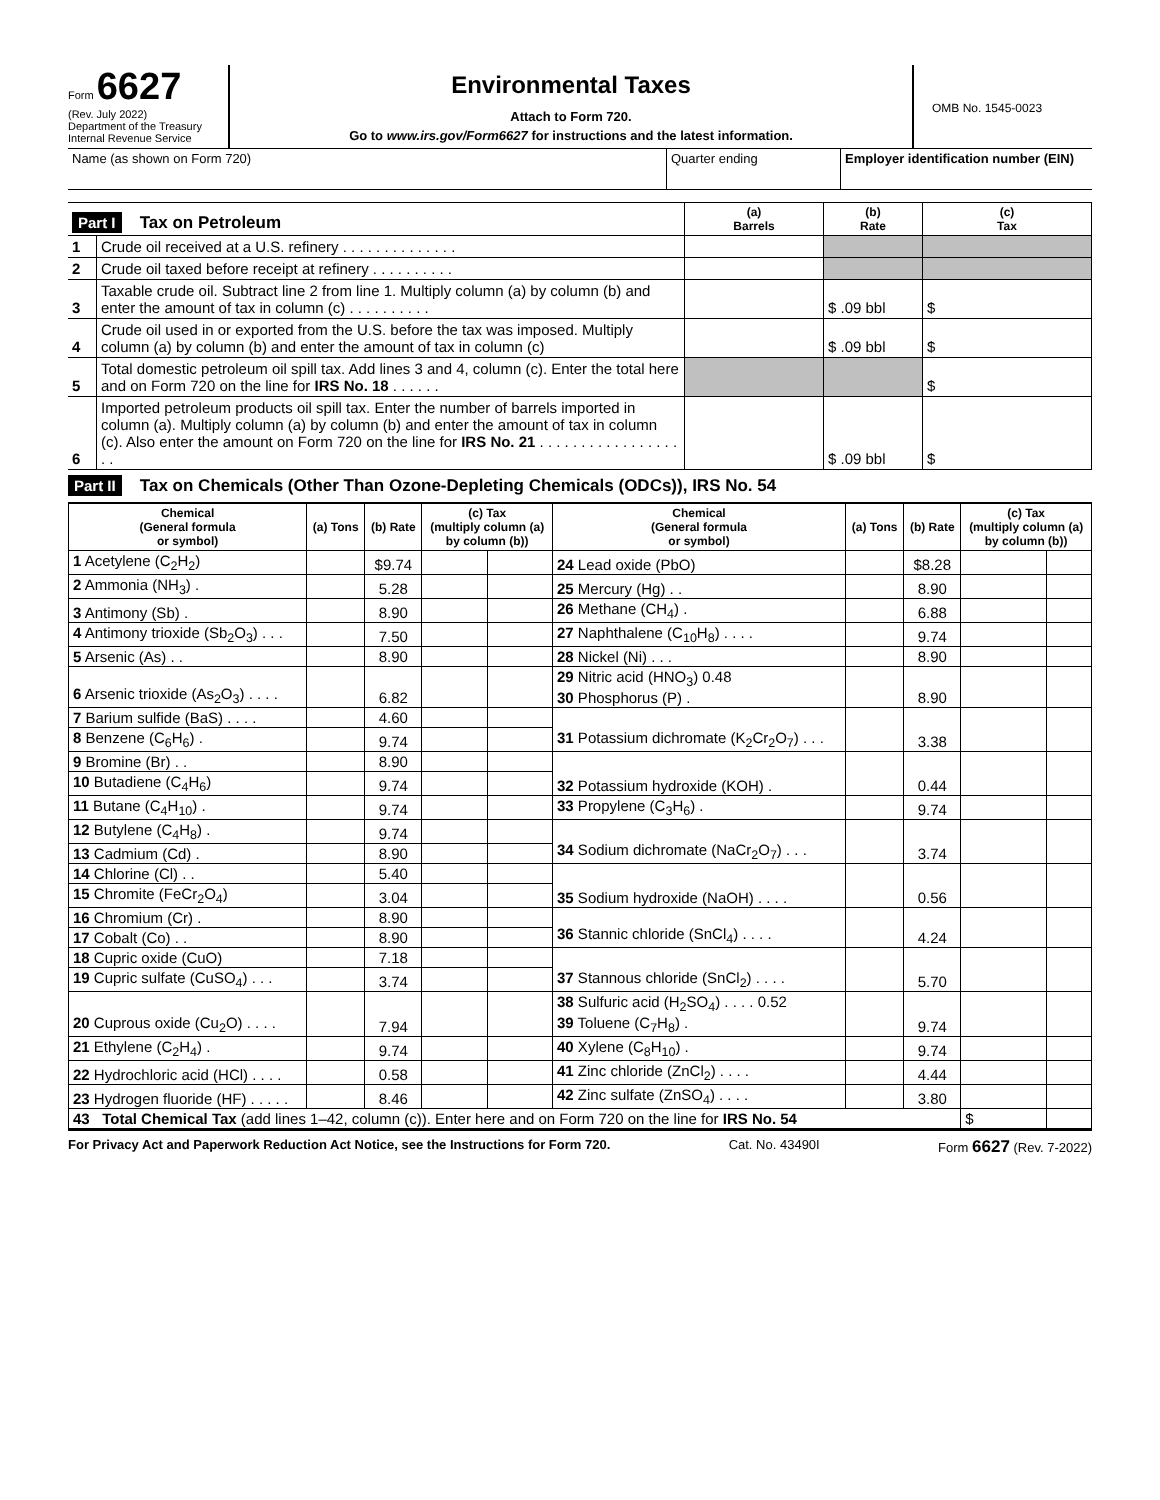Form 6627
(Rev. July 2022)
Department of the Treasury
Internal Revenue Service
Environmental Taxes
Attach to Form 720.
Go to www.irs.gov/Form6627 for instructions and the latest information.
OMB No. 1545-0023
Name (as shown on Form 720) Quarter ending Employer identification number (EIN)
| Part I Tax on Petroleum | | (a) Barrels | (b) Rate | (c) Tax |
| 1 | Crude oil received at a U.S. refinery . . . . . . . . . . . . . . | | | |
| 2 | Crude oil taxed before receipt at refinery . . . . . . . . . . | | | |
| 3 | Taxable crude oil. Subtract line 2 from line 1. Multiply column (a) by column (b) and enter the amount of tax in column (c) . . . . . . . . . . | | $ .09 bbl | $ |
| 4 | Crude oil used in or exported from the U.S. before the tax was imposed. Multiply column (a) by column (b) and enter the amount of tax in column (c) | | $ .09 bbl | $ |
| 5 | Total domestic petroleum oil spill tax. Add lines 3 and 4, column (c). Enter the total here and on Form 720 on the line for IRS No. 18 . . . . . . | | | $ |
| 6 | Imported petroleum products oil spill tax. Enter the number of barrels imported in column (a). Multiply column (a) by column (b) and enter the amount of tax in column (c). Also enter the amount on Form 720 on the line for IRS No. 21 . . . . . . . . . . . . . . . . . . . | | $ .09 bbl | $ |
Part II Tax on Chemicals (Other Than Ozone-Depleting Chemicals (ODCs)), IRS No. 54
| Chemical (General formula or symbol) | (a) Tons | (b) Rate | (c) Tax (multiply column (a) by column (b)) | | Chemical (General formula or symbol) | (a) Tons | (b) Rate | (c) Tax (multiply column (a) by column (b)) | |
| --- | --- | --- | --- | --- | --- | --- | --- | --- | --- |
| 1 Acetylene (C<sub>2</sub>H<sub>2</sub>) | | $9.74 | | | 24 Lead oxide (PbO) | | $8.28 | | |
| 2 Ammonia (NH<sub>3</sub>) . | | 5.28 | | | 25 Mercury (Hg) . . | | 8.90 | | |
| 3 Antimony (Sb) . | | 8.90 | | | 26 Methane (CH<sub>4</sub>) . | | 6.88 | | |
| 4 Antimony trioxide (Sb<sub>2</sub>O<sub>3</sub>) . . . | | 7.50 | | | 27 Naphthalene (C<sub>10</sub>H<sub>8</sub>) . . . . | | 9.74 | | |
| 5 Arsenic (As) . . | | 8.90 | | | 28 Nickel (Ni) . . . | | 8.90 | | |
| 6 Arsenic trioxide (As<sub>2</sub>O<sub>3</sub>) . . . . | | 6.82 | | | 29 Nitric acid (HNO<sub>3</sub>) 0.48 30 Phosphorus (P) . | | 8.90 | | |
| 7 Barium sulfide (BaS) . . . . | | 4.60 | | | 31 Potassium dichromate (K<sub>2</sub>Cr<sub>2</sub>O<sub>7</sub>) . . . | | 3.38 | | |
| 8 Benzene (C<sub>6</sub>H<sub>6</sub>) . | | 9.74 | | | | | | | |
| 9 Bromine (Br) . . | | 8.90 | | | 32 Potassium hydroxide (KOH) . | | 0.44 | | |
| 10 Butadiene (C<sub>4</sub>H<sub>6</sub>) | | 9.74 | | | | | | | |
| 11 Butane (C<sub>4</sub>H<sub>10</sub>) . | | 9.74 | | | 33 Propylene (C<sub>3</sub>H<sub>6</sub>) . | | 9.74 | | |
| 12 Butylene (C<sub>4</sub>H<sub>8</sub>) . | | 9.74 | | | 34 Sodium dichromate (NaCr<sub>2</sub>O<sub>7</sub>) . . . | | 3.74 | | |
| 13 Cadmium (Cd) . | | 8.90 | | | | | | | |
| 14 Chlorine (Cl) . . | | 5.40 | | | 35 Sodium hydroxide (NaOH) . . . . | | 0.56 | | |
| 15 Chromite (FeCr<sub>2</sub>O<sub>4</sub>) | | 3.04 | | | | | | | |
| 16 Chromium (Cr) . | | 8.90 | | | 36 Stannic chloride (SnCl<sub>4</sub>) . . . . | | 4.24 | | |
| 17 Cobalt (Co) . . | | 8.90 | | | | | | | |
| 18 Cupric oxide (CuO) | | 7.18 | | | 37 Stannous chloride (SnCl<sub>2</sub>) . . . . | | 5.70 | | |
| 19 Cupric sulfate (CuSO<sub>4</sub>) . . . | | 3.74 | | | | | | | |
| 20 Cuprous oxide (Cu<sub>2</sub>O) . . . . | | 7.94 | | | 38 Sulfuric acid (H<sub>2</sub>SO<sub>4</sub>) . . . . 0.52 39 Toluene (C<sub>7</sub>H<sub>8</sub>) . | | 9.74 | | |
| 21 Ethylene (C<sub>2</sub>H<sub>4</sub>) . | | 9.74 | | | 40 Xylene (C<sub>8</sub>H<sub>10</sub>) . | | 9.74 | | |
| 22 Hydrochloric acid (HCl) . . . . | | 0.58 | | | 41 Zinc chloride (ZnCl<sub>2</sub>) . . . . | | 4.44 | | |
| 23 Hydrogen fluoride (HF) . . . . . | | 8.46 | | | 42 Zinc sulfate (ZnSO<sub>4</sub>) . . . . | | 3.80 | | |
| 43 Total Chemical Tax (add lines 1–42, column (c)). Enter here and on Form 720 on the line for IRS No. 54 | | | | | | | | $ | |
For Privacy Act and Paperwork Reduction Act Notice, see the Instructions for Form 720. Cat. No. 43490I Form 6627 (Rev. 7-2022)